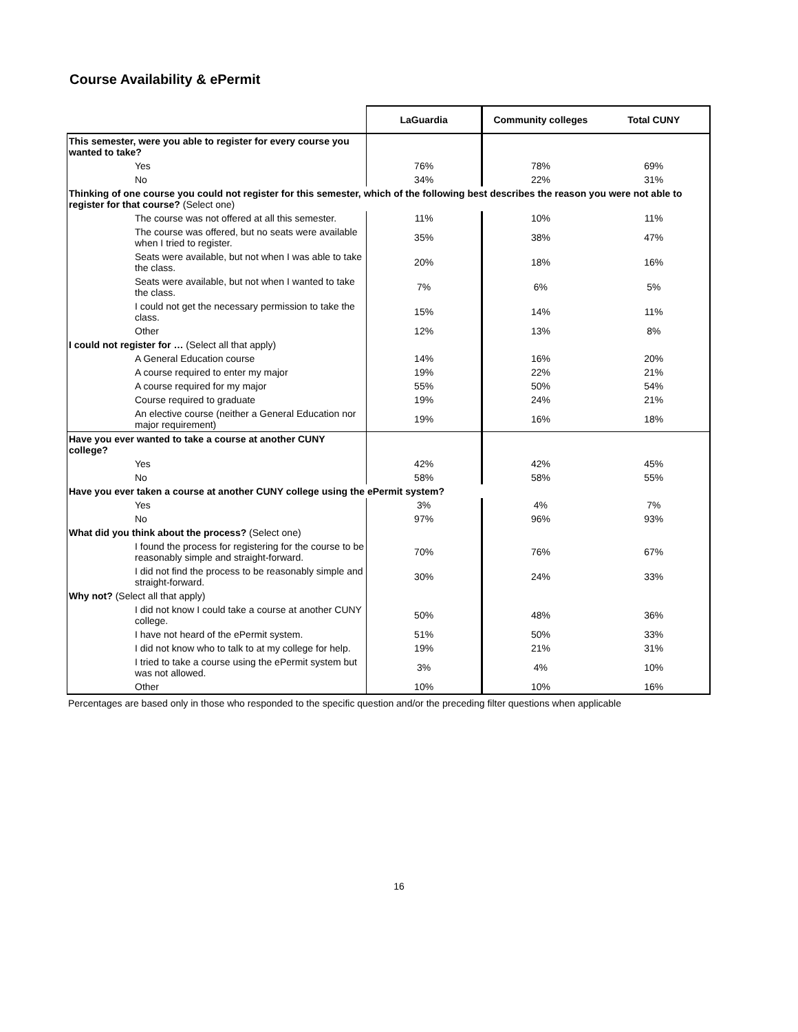Course Availability & ePermit
| | LaGuardia | Community colleges | Total CUNY |
| --- | --- | --- | --- |
| This semester, were you able to register for every course you wanted to take? | | | |
| Yes | 76% | 78% | 69% |
| No | 34% | 22% | 31% |
| Thinking of one course you could not register for this semester, which of the following best describes the reason you were not able to register for that course? (Select one) | | | |
| The course was not offered at all this semester. | 11% | 10% | 11% |
| The course was offered, but no seats were available when I tried to register. | 35% | 38% | 47% |
| Seats were available, but not when I was able to take the class. | 20% | 18% | 16% |
| Seats were available, but not when I wanted to take the class. | 7% | 6% | 5% |
| I could not get the necessary permission to take the class. | 15% | 14% | 11% |
| Other | 12% | 13% | 8% |
| I could not register for … (Select all that apply) | | | |
| A General Education course | 14% | 16% | 20% |
| A course required to enter my major | 19% | 22% | 21% |
| A course required for my major | 55% | 50% | 54% |
| Course required to graduate | 19% | 24% | 21% |
| An elective course (neither a General Education nor major requirement) | 19% | 16% | 18% |
| Have you ever wanted to take a course at another CUNY college? | | | |
| Yes | 42% | 42% | 45% |
| No | 58% | 58% | 55% |
| Have you ever taken a course at another CUNY college using the ePermit system? | | | |
| Yes | 3% | 4% | 7% |
| No | 97% | 96% | 93% |
| What did you think about the process? (Select one) | | | |
| I found the process for registering for the course to be reasonably simple and straight-forward. | 70% | 76% | 67% |
| I did not find the process to be reasonably simple and straight-forward. | 30% | 24% | 33% |
| Why not? (Select all that apply) | | | |
| I did not know I could take a course at another CUNY college. | 50% | 48% | 36% |
| I have not heard of the ePermit system. | 51% | 50% | 33% |
| I did not know who to talk to at my college for help. | 19% | 21% | 31% |
| I tried to take a course using the ePermit system but was not allowed. | 3% | 4% | 10% |
| Other | 10% | 10% | 16% |
Percentages are based only in those who responded to the specific question and/or the preceding filter questions when applicable
16